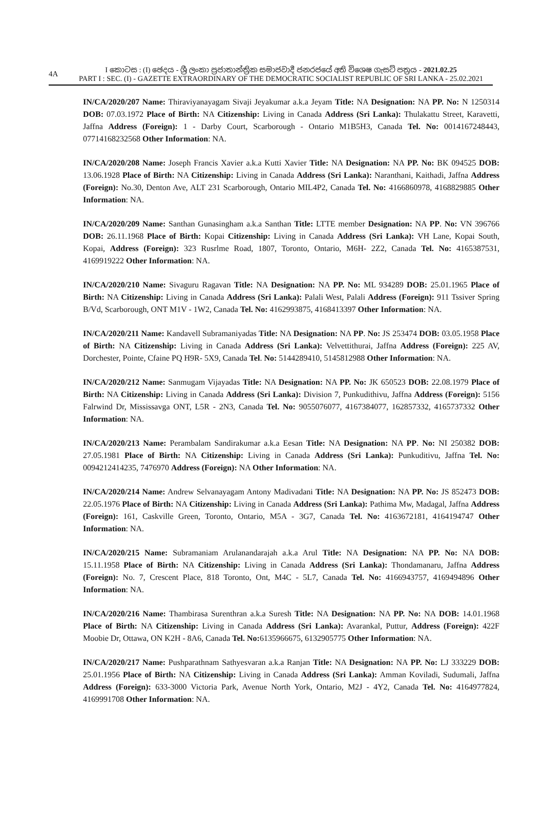4A
I කොටස : (I) ඡෙදය - ශ්‍රී ලංකා ප්‍රජාතාන්ත්‍රික සමාජවාදී ජනරජයේ අති විශෙෂ ගැසට් පත්‍රය - 2021.02.25
PART I : SEC. (I) - GAZETTE EXTRAORDINARY OF THE DEMOCRATIC SOCIALIST REPUBLIC OF SRI LANKA - 25.02.2021
IN/CA/2020/207 Name: Thiraviyanayagam Sivaji Jeyakumar a.k.a Jeyam Title: NA Designation: NA PP. No: N 1250314 DOB: 07.03.1972 Place of Birth: NA Citizenship: Living in Canada Address (Sri Lanka): Thulakattu Street, Karavetti, Jaffna Address (Foreign): 1 - Darby Court, Scarborough - Ontario M1B5H3, Canada Tel. No: 0014167248443, 07714168232568 Other Information: NA.
IN/CA/2020/208 Name: Joseph Francis Xavier a.k.a Kutti Xavier Title: NA Designation: NA PP. No: BK 094525 DOB: 13.06.1928 Place of Birth: NA Citizenship: Living in Canada Address (Sri Lanka): Naranthani, Kaithadi, Jaffna Address (Foreign): No.30, Denton Ave, ALT 231 Scarborough, Ontario MIL4P2, Canada Tel. No: 4166860978, 4168829885 Other Information: NA.
IN/CA/2020/209 Name: Santhan Gunasingham a.k.a Santhan Title: LTTE member Designation: NA PP. No: VN 396766 DOB: 26.11.1968 Place of Birth: Kopai Citizenship: Living in Canada Address (Sri Lanka): VH Lane, Kopai South, Kopai, Address (Foreign): 323 Rusrlme Road, 1807, Toronto, Ontario, M6H- 2Z2, Canada Tel. No: 4165387531, 4169919222 Other Information: NA.
IN/CA/2020/210 Name: Sivaguru Ragavan Title: NA Designation: NA PP. No: ML 934289 DOB: 25.01.1965 Place of Birth: NA Citizenship: Living in Canada Address (Sri Lanka): Palali West, Palali Address (Foreign): 911 Tssiver Spring B/Vd, Scarborough, ONT M1V - 1W2, Canada Tel. No: 4162993875, 4168413397 Other Information: NA.
IN/CA/2020/211 Name: Kandavell Subramaniyadas Title: NA Designation: NA PP. No: JS 253474 DOB: 03.05.1958 Place of Birth: NA Citizenship: Living in Canada Address (Sri Lanka): Velvettithurai, Jaffna Address (Foreign): 225 AV, Dorchester, Pointe, Cfaine PQ H9R- 5X9, Canada Tel. No: 5144289410, 5145812988 Other Information: NA.
IN/CA/2020/212 Name: Sanmugam Vijayadas Title: NA Designation: NA PP. No: JK 650523 DOB: 22.08.1979 Place of Birth: NA Citizenship: Living in Canada Address (Sri Lanka): Division 7, Punkudithivu, Jaffna Address (Foreign): 5156 Falrwind Dr, Mississavga ONT, L5R - 2N3, Canada Tel. No: 9055076077, 4167384077, 162857332, 4165737332 Other Information: NA.
IN/CA/2020/213 Name: Perambalam Sandirakumar a.k.a Eesan Title: NA Designation: NA PP. No: NI 250382 DOB: 27.05.1981 Place of Birth: NA Citizenship: Living in Canada Address (Sri Lanka): Punkuditivu, Jaffna Tel. No: 0094212414235, 7476970 Address (Foreign): NA Other Information: NA.
IN/CA/2020/214 Name: Andrew Selvanayagam Antony Madivadani Title: NA Designation: NA PP. No: JS 852473 DOB: 22.05.1976 Place of Birth: NA Citizenship: Living in Canada Address (Sri Lanka): Pathima Mw, Madagal, Jaffna Address (Foreign): 161, Caskville Green, Toronto, Ontario, M5A - 3G7, Canada Tel. No: 4163672181, 4164194747 Other Information: NA.
IN/CA/2020/215 Name: Subramaniam Arulanandarajah a.k.a Arul Title: NA Designation: NA PP. No: NA DOB: 15.11.1958 Place of Birth: NA Citizenship: Living in Canada Address (Sri Lanka): Thondamanaru, Jaffna Address (Foreign): No. 7, Crescent Place, 818 Toronto, Ont, M4C - 5L7, Canada Tel. No: 4166943757, 4169494896 Other Information: NA.
IN/CA/2020/216 Name: Thambirasa Surenthran a.k.a Suresh Title: NA Designation: NA PP. No: NA DOB: 14.01.1968 Place of Birth: NA Citizenship: Living in Canada Address (Sri Lanka): Avarankal, Puttur, Address (Foreign): 422F Moobie Dr, Ottawa, ON K2H - 8A6, Canada Tel. No: 6135966675, 6132905775 Other Information: NA.
IN/CA/2020/217 Name: Pushparathnam Sathyesvaran a.k.a Ranjan Title: NA Designation: NA PP. No: LJ 333229 DOB: 25.01.1956 Place of Birth: NA Citizenship: Living in Canada Address (Sri Lanka): Amman Koviladi, Sudumali, Jaffna Address (Foreign): 633-3000 Victoria Park, Avenue North York, Ontario, M2J - 4Y2, Canada Tel. No: 4164977824, 4169991708 Other Information: NA.